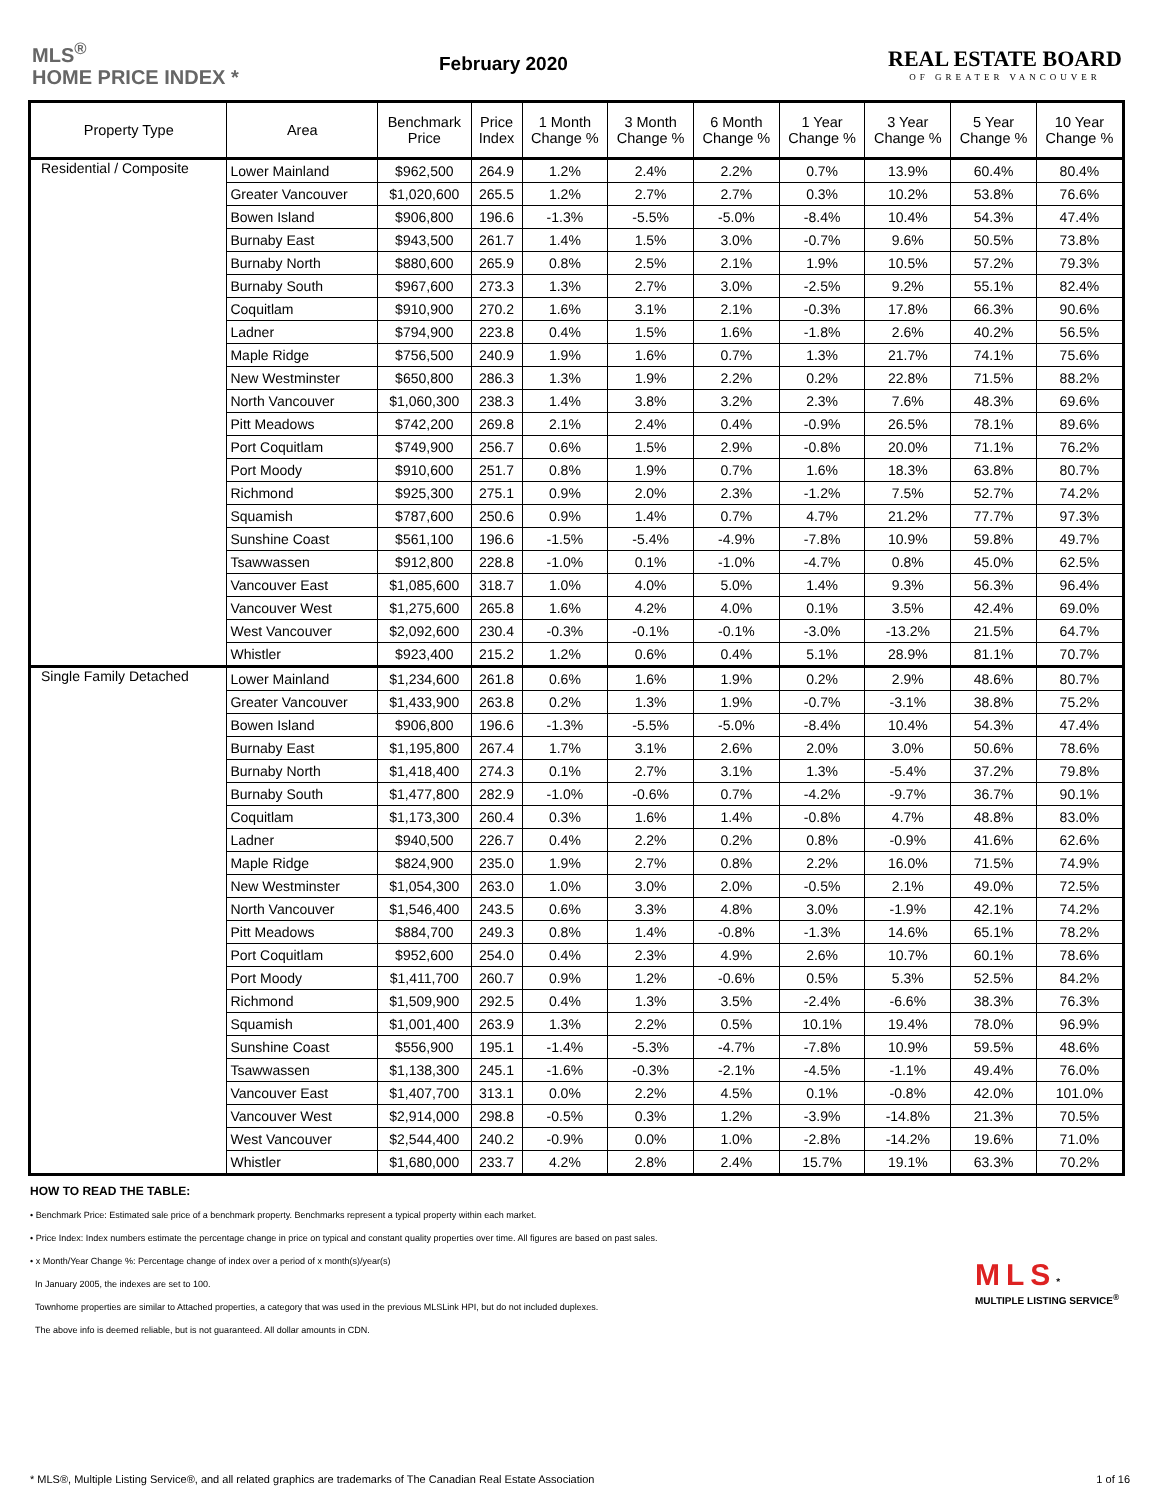MLS<sup>®</sup>
HOME PRICE INDEX *
February 2020
REAL ESTATE BOARD
OF GREATER VANCOUVER
| Property Type | Area | Benchmark Price | Price Index | 1 Month Change % | 3 Month Change % | 6 Month Change % | 1 Year Change % | 3 Year Change % | 5 Year Change % | 10 Year Change % |
| --- | --- | --- | --- | --- | --- | --- | --- | --- | --- | --- |
| Residential / Composite | Lower Mainland | $962,500 | 264.9 | 1.2% | 2.4% | 2.2% | 0.7% | 13.9% | 60.4% | 80.4% |
| | Greater Vancouver | $1,020,600 | 265.5 | 1.2% | 2.7% | 2.7% | 0.3% | 10.2% | 53.8% | 76.6% |
| | Bowen Island | $906,800 | 196.6 | -1.3% | -5.5% | -5.0% | -8.4% | 10.4% | 54.3% | 47.4% |
| | Burnaby East | $943,500 | 261.7 | 1.4% | 1.5% | 3.0% | -0.7% | 9.6% | 50.5% | 73.8% |
| | Burnaby North | $880,600 | 265.9 | 0.8% | 2.5% | 2.1% | 1.9% | 10.5% | 57.2% | 79.3% |
| | Burnaby South | $967,600 | 273.3 | 1.3% | 2.7% | 3.0% | -2.5% | 9.2% | 55.1% | 82.4% |
| | Coquitlam | $910,900 | 270.2 | 1.6% | 3.1% | 2.1% | -0.3% | 17.8% | 66.3% | 90.6% |
| | Ladner | $794,900 | 223.8 | 0.4% | 1.5% | 1.6% | -1.8% | 2.6% | 40.2% | 56.5% |
| | Maple Ridge | $756,500 | 240.9 | 1.9% | 1.6% | 0.7% | 1.3% | 21.7% | 74.1% | 75.6% |
| | New Westminster | $650,800 | 286.3 | 1.3% | 1.9% | 2.2% | 0.2% | 22.8% | 71.5% | 88.2% |
| | North Vancouver | $1,060,300 | 238.3 | 1.4% | 3.8% | 3.2% | 2.3% | 7.6% | 48.3% | 69.6% |
| | Pitt Meadows | $742,200 | 269.8 | 2.1% | 2.4% | 0.4% | -0.9% | 26.5% | 78.1% | 89.6% |
| | Port Coquitlam | $749,900 | 256.7 | 0.6% | 1.5% | 2.9% | -0.8% | 20.0% | 71.1% | 76.2% |
| | Port Moody | $910,600 | 251.7 | 0.8% | 1.9% | 0.7% | 1.6% | 18.3% | 63.8% | 80.7% |
| | Richmond | $925,300 | 275.1 | 0.9% | 2.0% | 2.3% | -1.2% | 7.5% | 52.7% | 74.2% |
| | Squamish | $787,600 | 250.6 | 0.9% | 1.4% | 0.7% | 4.7% | 21.2% | 77.7% | 97.3% |
| | Sunshine Coast | $561,100 | 196.6 | -1.5% | -5.4% | -4.9% | -7.8% | 10.9% | 59.8% | 49.7% |
| | Tsawwassen | $912,800 | 228.8 | -1.0% | 0.1% | -1.0% | -4.7% | 0.8% | 45.0% | 62.5% |
| | Vancouver East | $1,085,600 | 318.7 | 1.0% | 4.0% | 5.0% | 1.4% | 9.3% | 56.3% | 96.4% |
| | Vancouver West | $1,275,600 | 265.8 | 1.6% | 4.2% | 4.0% | 0.1% | 3.5% | 42.4% | 69.0% |
| | West Vancouver | $2,092,600 | 230.4 | -0.3% | -0.1% | -0.1% | -3.0% | -13.2% | 21.5% | 64.7% |
| | Whistler | $923,400 | 215.2 | 1.2% | 0.6% | 0.4% | 5.1% | 28.9% | 81.1% | 70.7% |
| Single Family Detached | Lower Mainland | $1,234,600 | 261.8 | 0.6% | 1.6% | 1.9% | 0.2% | 2.9% | 48.6% | 80.7% |
| | Greater Vancouver | $1,433,900 | 263.8 | 0.2% | 1.3% | 1.9% | -0.7% | -3.1% | 38.8% | 75.2% |
| | Bowen Island | $906,800 | 196.6 | -1.3% | -5.5% | -5.0% | -8.4% | 10.4% | 54.3% | 47.4% |
| | Burnaby East | $1,195,800 | 267.4 | 1.7% | 3.1% | 2.6% | 2.0% | 3.0% | 50.6% | 78.6% |
| | Burnaby North | $1,418,400 | 274.3 | 0.1% | 2.7% | 3.1% | 1.3% | -5.4% | 37.2% | 79.8% |
| | Burnaby South | $1,477,800 | 282.9 | -1.0% | -0.6% | 0.7% | -4.2% | -9.7% | 36.7% | 90.1% |
| | Coquitlam | $1,173,300 | 260.4 | 0.3% | 1.6% | 1.4% | -0.8% | 4.7% | 48.8% | 83.0% |
| | Ladner | $940,500 | 226.7 | 0.4% | 2.2% | 0.2% | 0.8% | -0.9% | 41.6% | 62.6% |
| | Maple Ridge | $824,900 | 235.0 | 1.9% | 2.7% | 0.8% | 2.2% | 16.0% | 71.5% | 74.9% |
| | New Westminster | $1,054,300 | 263.0 | 1.0% | 3.0% | 2.0% | -0.5% | 2.1% | 49.0% | 72.5% |
| | North Vancouver | $1,546,400 | 243.5 | 0.6% | 3.3% | 4.8% | 3.0% | -1.9% | 42.1% | 74.2% |
| | Pitt Meadows | $884,700 | 249.3 | 0.8% | 1.4% | -0.8% | -1.3% | 14.6% | 65.1% | 78.2% |
| | Port Coquitlam | $952,600 | 254.0 | 0.4% | 2.3% | 4.9% | 2.6% | 10.7% | 60.1% | 78.6% |
| | Port Moody | $1,411,700 | 260.7 | 0.9% | 1.2% | -0.6% | 0.5% | 5.3% | 52.5% | 84.2% |
| | Richmond | $1,509,900 | 292.5 | 0.4% | 1.3% | 3.5% | -2.4% | -6.6% | 38.3% | 76.3% |
| | Squamish | $1,001,400 | 263.9 | 1.3% | 2.2% | 0.5% | 10.1% | 19.4% | 78.0% | 96.9% |
| | Sunshine Coast | $556,900 | 195.1 | -1.4% | -5.3% | -4.7% | -7.8% | 10.9% | 59.5% | 48.6% |
| | Tsawwassen | $1,138,300 | 245.1 | -1.6% | -0.3% | -2.1% | -4.5% | -1.1% | 49.4% | 76.0% |
| | Vancouver East | $1,407,700 | 313.1 | 0.0% | 2.2% | 4.5% | 0.1% | -0.8% | 42.0% | 101.0% |
| | Vancouver West | $2,914,000 | 298.8 | -0.5% | 0.3% | 1.2% | -3.9% | -14.8% | 21.3% | 70.5% |
| | West Vancouver | $2,544,400 | 240.2 | -0.9% | 0.0% | 1.0% | -2.8% | -14.2% | 19.6% | 71.0% |
| | Whistler | $1,680,000 | 233.7 | 4.2% | 2.8% | 2.4% | 15.7% | 19.1% | 63.3% | 70.2% |
HOW TO READ THE TABLE:
• Benchmark Price: Estimated sale price of a benchmark property. Benchmarks represent a typical property within each market.
• Price Index: Index numbers estimate the percentage change in price on typical and constant quality properties over time. All figures are based on past sales.
• x Month/Year Change %: Percentage change of index over a period of x month(s)/year(s)
In January 2005, the indexes are set to 100.
Townhome properties are similar to Attached properties, a category that was used in the previous MLSLink HPI, but do not included duplexes.
The above info is deemed reliable, but is not guaranteed. All dollar amounts in CDN.
MLS*
MULTIPLE LISTING SERVICE<sup>®</sup>
* MLS®, Multiple Listing Service®, and all related graphics are trademarks of The Canadian Real Estate Association 1 of 16